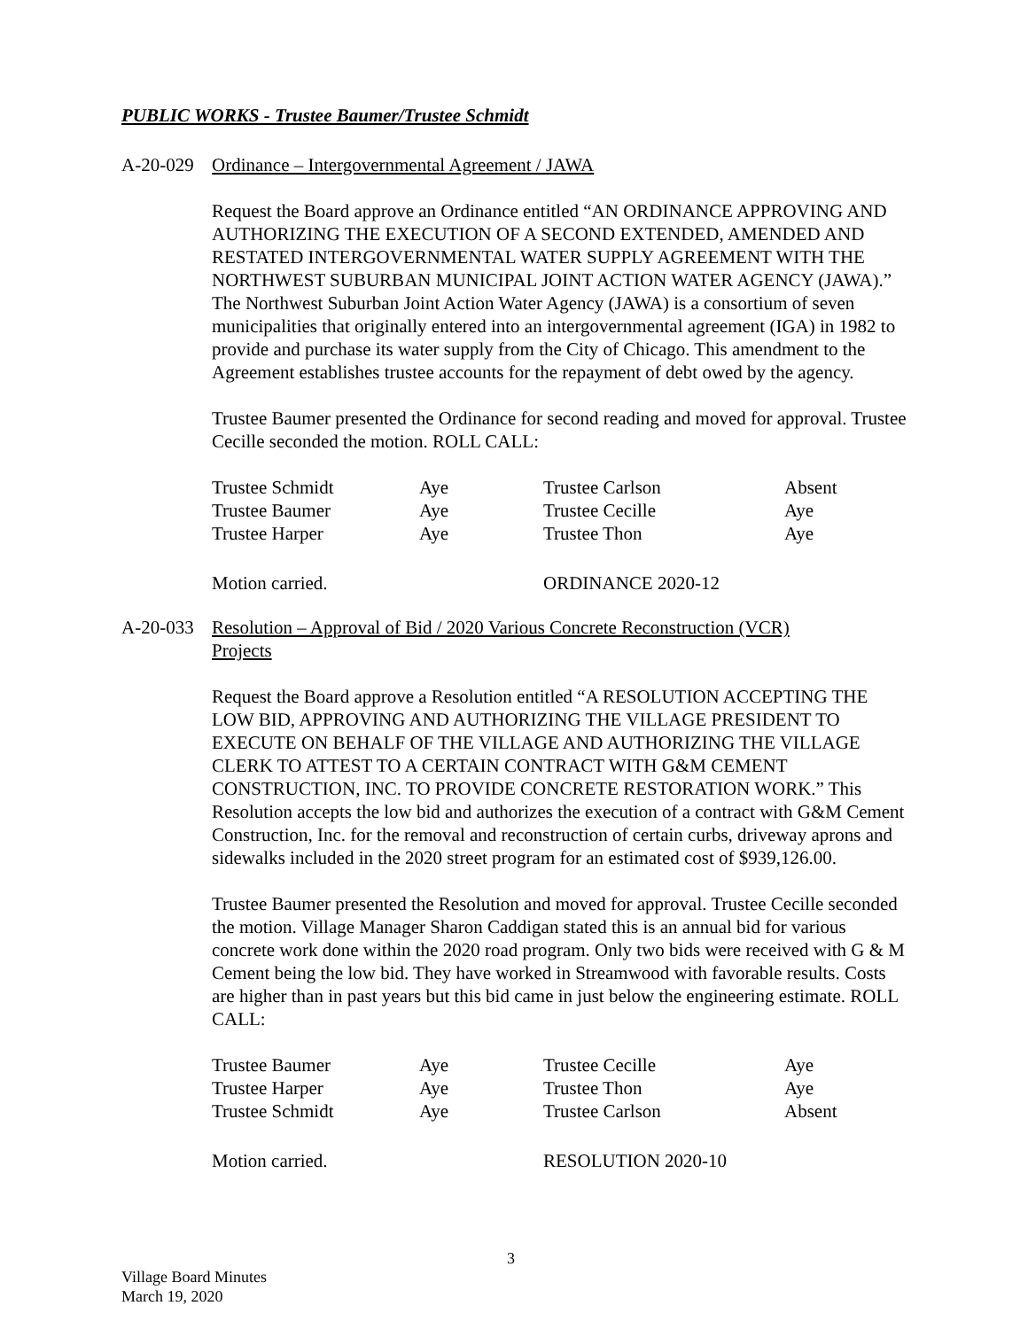PUBLIC WORKS - Trustee Baumer/Trustee Schmidt
A-20-029 Ordinance – Intergovernmental Agreement / JAWA
Request the Board approve an Ordinance entitled “AN ORDINANCE APPROVING AND AUTHORIZING THE EXECUTION OF A SECOND EXTENDED, AMENDED AND RESTATED INTERGOVERNMENTAL WATER SUPPLY AGREEMENT WITH THE NORTHWEST SUBURBAN MUNICIPAL JOINT ACTION WATER AGENCY (JAWA).” The Northwest Suburban Joint Action Water Agency (JAWA) is a consortium of seven municipalities that originally entered into an intergovernmental agreement (IGA) in 1982 to provide and purchase its water supply from the City of Chicago. This amendment to the Agreement establishes trustee accounts for the repayment of debt owed by the agency.
Trustee Baumer presented the Ordinance for second reading and moved for approval. Trustee Cecille seconded the motion. ROLL CALL:
| Trustee Schmidt | Aye | Trustee Carlson | Absent |
| Trustee Baumer | Aye | Trustee Cecille | Aye |
| Trustee Harper | Aye | Trustee Thon | Aye |
| Motion carried. | | ORDINANCE 2020-12 | |
A-20-033 Resolution – Approval of Bid / 2020 Various Concrete Reconstruction (VCR) Projects
Request the Board approve a Resolution entitled “A RESOLUTION ACCEPTING THE LOW BID, APPROVING AND AUTHORIZING THE VILLAGE PRESIDENT TO EXECUTE ON BEHALF OF THE VILLAGE AND AUTHORIZING THE VILLAGE CLERK TO ATTEST TO A CERTAIN CONTRACT WITH G&M CEMENT CONSTRUCTION, INC. TO PROVIDE CONCRETE RESTORATION WORK.” This Resolution accepts the low bid and authorizes the execution of a contract with G&M Cement Construction, Inc. for the removal and reconstruction of certain curbs, driveway aprons and sidewalks included in the 2020 street program for an estimated cost of $939,126.00.
Trustee Baumer presented the Resolution and moved for approval. Trustee Cecille seconded the motion. Village Manager Sharon Caddigan stated this is an annual bid for various concrete work done within the 2020 road program. Only two bids were received with G & M Cement being the low bid. They have worked in Streamwood with favorable results. Costs are higher than in past years but this bid came in just below the engineering estimate. ROLL CALL:
| Trustee Baumer | Aye | Trustee Cecille | Aye |
| Trustee Harper | Aye | Trustee Thon | Aye |
| Trustee Schmidt | Aye | Trustee Carlson | Absent |
| Motion carried. | | RESOLUTION 2020-10 | |
3
Village Board Minutes
March 19, 2020